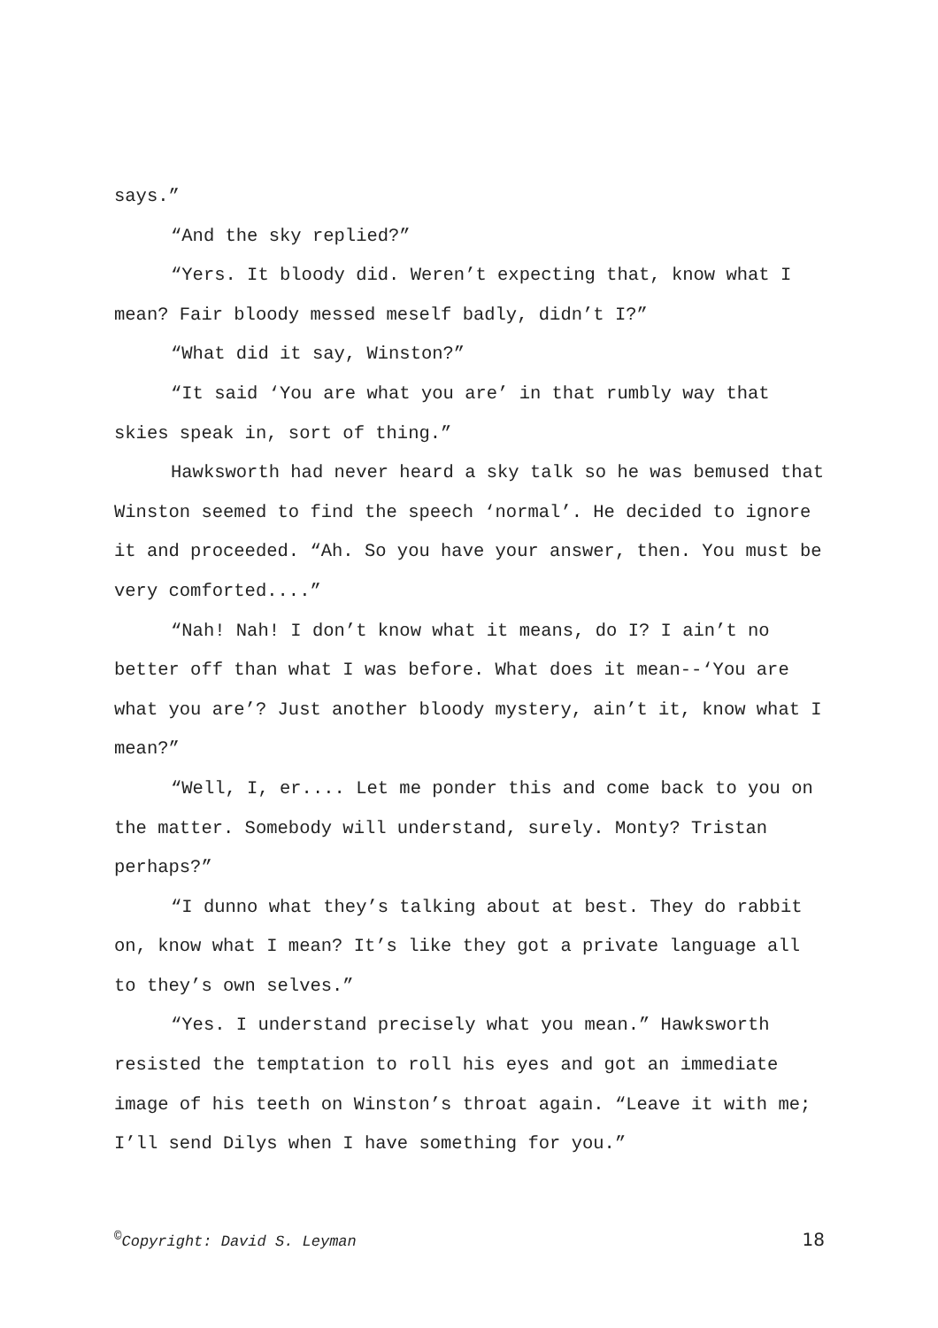says.”
“And the sky replied?”
“Yers. It bloody did. Weren’t expecting that, know what I mean? Fair bloody messed meself badly, didn’t I?”
“What did it say, Winston?”
“It said ‘You are what you are’ in that rumbly way that skies speak in, sort of thing.”
Hawksworth had never heard a sky talk so he was bemused that Winston seemed to find the speech ‘normal’. He decided to ignore it and proceeded. “Ah. So you have your answer, then. You must be very comforted....”
“Nah! Nah! I don’t know what it means, do I? I ain’t no better off than what I was before. What does it mean--‘You are what you are’? Just another bloody mystery, ain’t it, know what I mean?”
“Well, I, er.... Let me ponder this and come back to you on the matter. Somebody will understand, surely. Monty? Tristan perhaps?”
“I dunno what they’s talking about at best. They do rabbit on, know what I mean? It’s like they got a private language all to they’s own selves.”
“Yes. I understand precisely what you mean.” Hawksworth resisted the temptation to roll his eyes and got an immediate image of his teeth on Winston’s throat again. “Leave it with me; I’ll send Dilys when I have something for you.”
<sup>©</sup>Copyright: David S. Leyman 18